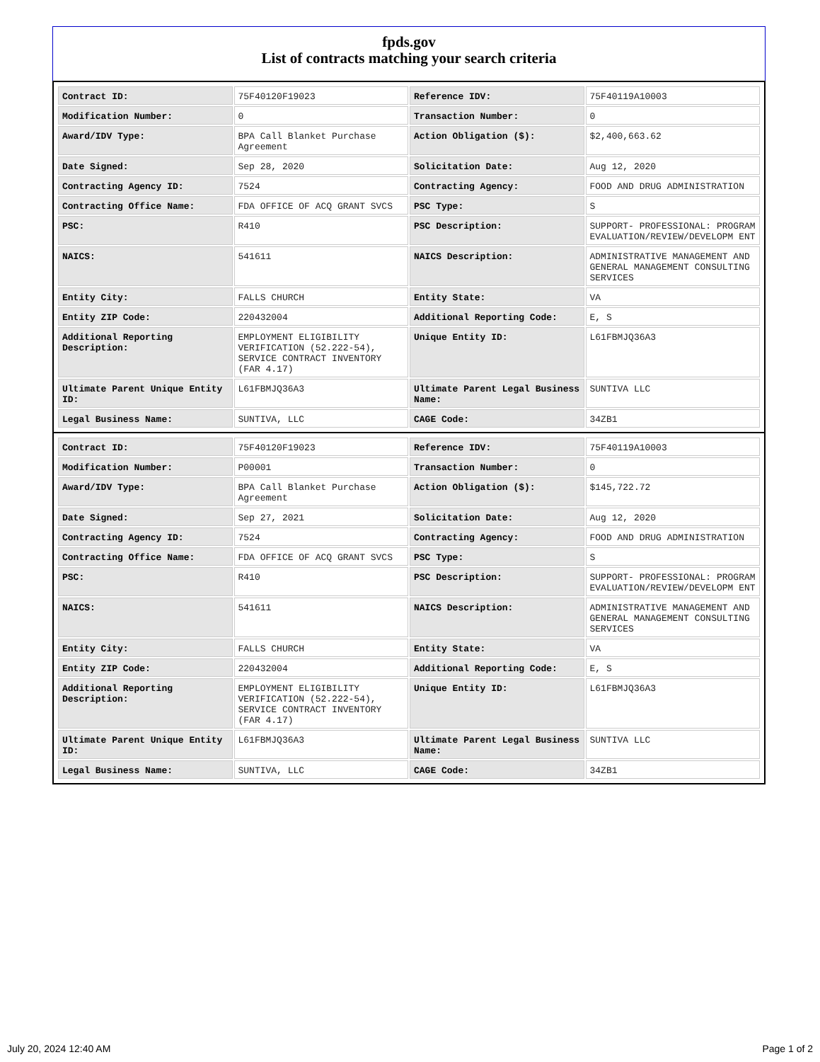fpds.gov
List of contracts matching your search criteria
| Contract ID: | 75F40120F19023 | Reference IDV: | 75F40119A10003 |
| Modification Number: | 0 | Transaction Number: | 0 |
| Award/IDV Type: | BPA Call Blanket Purchase Agreement | Action Obligation ($): | $2,400,663.62 |
| Date Signed: | Sep 28, 2020 | Solicitation Date: | Aug 12, 2020 |
| Contracting Agency ID: | 7524 | Contracting Agency: | FOOD AND DRUG ADMINISTRATION |
| Contracting Office Name: | FDA OFFICE OF ACQ GRANT SVCS | PSC Type: | S |
| PSC: | R410 | PSC Description: | SUPPORT- PROFESSIONAL: PROGRAM EVALUATION/REVIEW/DEVELOPM ENT |
| NAICS: | 541611 | NAICS Description: | ADMINISTRATIVE MANAGEMENT AND GENERAL MANAGEMENT CONSULTING SERVICES |
| Entity City: | FALLS CHURCH | Entity State: | VA |
| Entity ZIP Code: | 220432004 | Additional Reporting Code: | E, S |
| Additional Reporting Description: | EMPLOYMENT ELIGIBILITY VERIFICATION (52.222-54), SERVICE CONTRACT INVENTORY (FAR 4.17) | Unique Entity ID: | L61FBMJQ36A3 |
| Ultimate Parent Unique Entity ID: | L61FBMJQ36A3 | Ultimate Parent Legal Business Name: | SUNTIVA LLC |
| Legal Business Name: | SUNTIVA, LLC | CAGE Code: | 34ZB1 |
| Contract ID: | 75F40120F19023 | Reference IDV: | 75F40119A10003 |
| Modification Number: | P00001 | Transaction Number: | 0 |
| Award/IDV Type: | BPA Call Blanket Purchase Agreement | Action Obligation ($): | $145,722.72 |
| Date Signed: | Sep 27, 2021 | Solicitation Date: | Aug 12, 2020 |
| Contracting Agency ID: | 7524 | Contracting Agency: | FOOD AND DRUG ADMINISTRATION |
| Contracting Office Name: | FDA OFFICE OF ACQ GRANT SVCS | PSC Type: | S |
| PSC: | R410 | PSC Description: | SUPPORT- PROFESSIONAL: PROGRAM EVALUATION/REVIEW/DEVELOPM ENT |
| NAICS: | 541611 | NAICS Description: | ADMINISTRATIVE MANAGEMENT AND GENERAL MANAGEMENT CONSULTING SERVICES |
| Entity City: | FALLS CHURCH | Entity State: | VA |
| Entity ZIP Code: | 220432004 | Additional Reporting Code: | E, S |
| Additional Reporting Description: | EMPLOYMENT ELIGIBILITY VERIFICATION (52.222-54), SERVICE CONTRACT INVENTORY (FAR 4.17) | Unique Entity ID: | L61FBMJQ36A3 |
| Ultimate Parent Unique Entity ID: | L61FBMJQ36A3 | Ultimate Parent Legal Business Name: | SUNTIVA LLC |
| Legal Business Name: | SUNTIVA, LLC | CAGE Code: | 34ZB1 |
July 20, 2024 12:40 AM Page 1 of 2